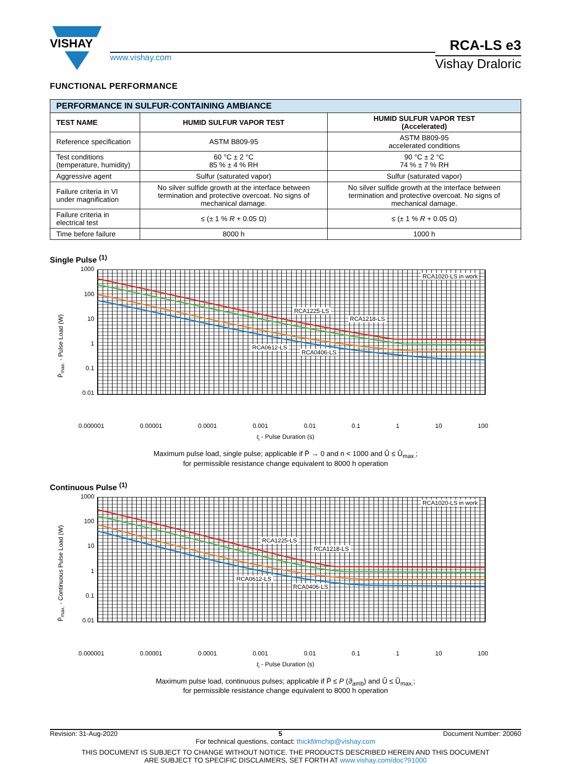VISHAY
www.vishay.com
RCA-LS e3
Vishay Draloric
FUNCTIONAL PERFORMANCE
| PERFORMANCE IN SULFUR-CONTAINING AMBIANCE | | |
| --- | --- | --- |
| TEST NAME | HUMID SULFUR VAPOR TEST | HUMID SULFUR VAPOR TEST (Accelerated) |
| Reference specification | ASTM B809-95 | ASTM B809-95 accelerated conditions |
| Test conditions (temperature, humidity) | 60 °C ± 2 °C 85 % ± 4 % RH | 90 °C ± 2 °C 74 % ± 7 % RH |
| Aggressive agent | Sulfur (saturated vapor) | Sulfur (saturated vapor) |
| Failure criteria in VI under magnification | No silver sulfide growth at the interface between termination and protective overcoat. No signs of mechanical damage. | No silver sulfide growth at the interface between termination and protective overcoat. No signs of mechanical damage. |
| Failure criteria in electrical test | ≤ (± 1 % R + 0.05 Ω) | ≤ (± 1 % R + 0.05 Ω) |
| Time before failure | 8000 h | 1000 h |
Single Pulse <sup>(1)</sup>
P̂<sub>max.</sub> - Pulse Load (W)
1000
100
10
1
0.1
0.01
RCA1020-LS in work
RCA1225-LS
RCA1218-LS
RCA0612-LS
RCA0406-LS
0.000001 0.00001 0.0001 0.001 0.01 0.1 1 10 100
t<sub>i</sub> - Pulse Duration (s)
Maximum pulse load, single pulse; applicable if P̄ → 0 and n < 1000 and Û ≤ Û<sub>max.</sub>;
for permissible resistance change equivalent to 8000 h operation
Continuous Pulse <sup>(1)</sup>
P̂<sub>max.</sub> - Continuous Pulse Load (W)
1000
100
10
1
0.1
0.01
RCA1020-LS in work
RCA1225-LS
RCA1218-LS
RCA0612-LS
RCA0406-LS
0.000001 0.00001 0.0001 0.001 0.01 0.1 1 10 100
t<sub>i</sub> - Pulse Duration (s)
Maximum pulse load, continuous pulses; applicable if P̄ ≤ P (ϑ<sub>amb</sub>) and Û ≤ Û<sub>max.</sub>;
for permissible resistance change equivalent to 8000 h operation
Revision: 31-Aug-2020 5 Document Number: 20060
For technical questions, contact: thickfilmchip@vishay.com
THIS DOCUMENT IS SUBJECT TO CHANGE WITHOUT NOTICE. THE PRODUCTS DESCRIBED HEREIN AND THIS DOCUMENT
ARE SUBJECT TO SPECIFIC DISCLAIMERS, SET FORTH AT www.vishay.com/doc?91000